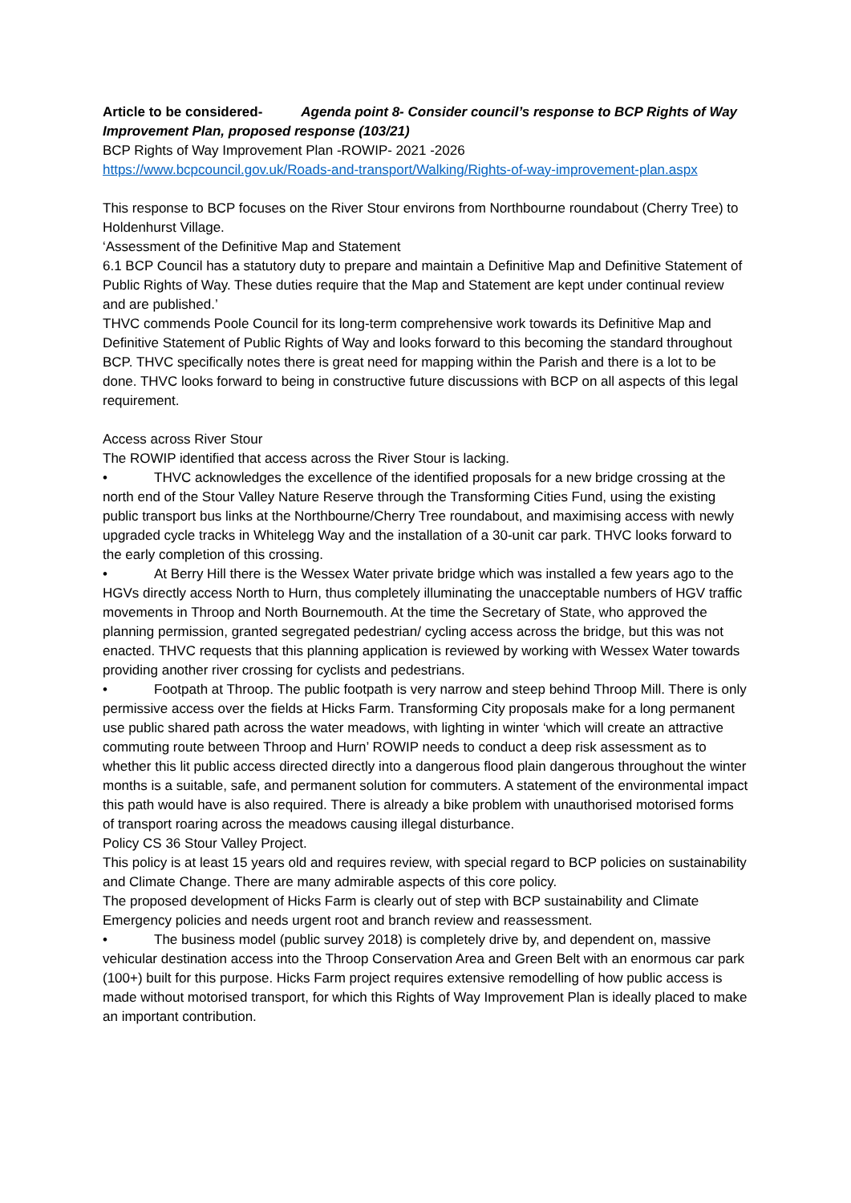Article to be considered- Agenda point 8- Consider council’s response to BCP Rights of Way Improvement Plan, proposed response (103/21)
BCP Rights of Way Improvement Plan -ROWIP- 2021 -2026
https://www.bcpcouncil.gov.uk/Roads-and-transport/Walking/Rights-of-way-improvement-plan.aspx
This response to BCP focuses on the River Stour environs from Northbourne roundabout (Cherry Tree) to Holdenhurst Village.
‘Assessment of the Definitive Map and Statement
6.1 BCP Council has a statutory duty to prepare and maintain a Definitive Map and Definitive Statement of Public Rights of Way. These duties require that the Map and Statement are kept under continual review and are published.’
THVC commends Poole Council for its long-term comprehensive work towards its Definitive Map and Definitive Statement of Public Rights of Way and looks forward to this becoming the standard throughout BCP. THVC specifically notes there is great need for mapping within the Parish and there is a lot to be done. THVC looks forward to being in constructive future discussions with BCP on all aspects of this legal requirement.
Access across River Stour
The ROWIP identified that access across the River Stour is lacking.
• THVC acknowledges the excellence of the identified proposals for a new bridge crossing at the north end of the Stour Valley Nature Reserve through the Transforming Cities Fund, using the existing public transport bus links at the Northbourne/Cherry Tree roundabout, and maximising access with newly upgraded cycle tracks in Whitelegg Way and the installation of a 30-unit car park. THVC looks forward to the early completion of this crossing.
• At Berry Hill there is the Wessex Water private bridge which was installed a few years ago to the HGVs directly access North to Hurn, thus completely illuminating the unacceptable numbers of HGV traffic movements in Throop and North Bournemouth. At the time the Secretary of State, who approved the planning permission, granted segregated pedestrian/ cycling access across the bridge, but this was not enacted. THVC requests that this planning application is reviewed by working with Wessex Water towards providing another river crossing for cyclists and pedestrians.
• Footpath at Throop. The public footpath is very narrow and steep behind Throop Mill. There is only permissive access over the fields at Hicks Farm. Transforming City proposals make for a long permanent use public shared path across the water meadows, with lighting in winter ‘which will create an attractive commuting route between Throop and Hurn’ ROWIP needs to conduct a deep risk assessment as to whether this lit public access directed directly into a dangerous flood plain dangerous throughout the winter months is a suitable, safe, and permanent solution for commuters. A statement of the environmental impact this path would have is also required. There is already a bike problem with unauthorised motorised forms of transport roaring across the meadows causing illegal disturbance.
Policy CS 36 Stour Valley Project.
This policy is at least 15 years old and requires review, with special regard to BCP policies on sustainability and Climate Change. There are many admirable aspects of this core policy.
The proposed development of Hicks Farm is clearly out of step with BCP sustainability and Climate Emergency policies and needs urgent root and branch review and reassessment.
• The business model (public survey 2018) is completely drive by, and dependent on, massive vehicular destination access into the Throop Conservation Area and Green Belt with an enormous car park (100+) built for this purpose. Hicks Farm project requires extensive remodelling of how public access is made without motorised transport, for which this Rights of Way Improvement Plan is ideally placed to make an important contribution.